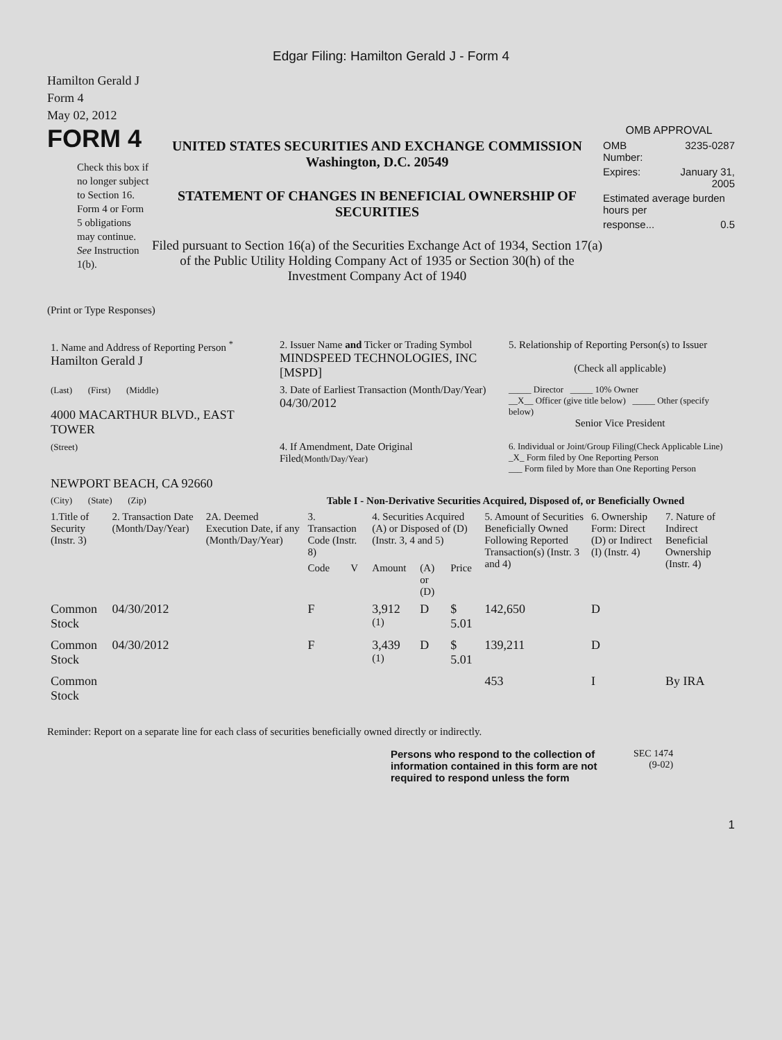Edgar Filing: Hamilton Gerald J - Form 4
Hamilton Gerald J
Form 4
May 02, 2012
FORM 4
Check this box if no longer subject to Section 16. Form 4 or Form 5 obligations may continue. See Instruction 1(b).
UNITED STATES SECURITIES AND EXCHANGE COMMISSION
Washington, D.C. 20549
STATEMENT OF CHANGES IN BENEFICIAL OWNERSHIP OF SECURITIES
Filed pursuant to Section 16(a) of the Securities Exchange Act of 1934, Section 17(a) of the Public Utility Holding Company Act of 1935 or Section 30(h) of the Investment Company Act of 1940
OMB APPROVAL
OMB
Number: 3235-0287
Expires: January 31,
2005
Estimated average burden hours per
response... 0.5
(Print or Type Responses)
| 1. Name and Address of Reporting Person <sup>*</sup> Hamilton Gerald J | 2. Issuer Name and Ticker or Trading Symbol MINDSPEED TECHNOLOGIES, INC [MSPD] | 5. Relationship of Reporting Person(s) to Issuer (Check all applicable) |
| (Last) (First) (Middle) 4000 MACARTHUR BLVD., EAST TOWER | 3. Date of Earliest Transaction (Month/Day/Year) 04/30/2012 | _____ Director _____ 10% Owner __X__ Officer (give title below) _____ Other (specify below) Senior Vice President |
| (Street) NEWPORT BEACH, CA 92660 | 4. If Amendment, Date Original Filed (Month/Day/Year) | 6. Individual or Joint/Group Filing(Check Applicable Line) _X_ Form filed by One Reporting Person ___ Form filed by More than One Reporting Person |
| (City) (State) (Zip) | Table I - Non-Derivative Securities Acquired, Disposed of, or Beneficially Owned | |
| 1.Title of Security (Instr. 3) | 2. Transaction Date (Month/Day/Year) | 2A. Deemed Execution Date, if any (Month/Day/Year) | 3. Transaction Code (Instr. 8) | | 4. Securities Acquired (A) or Disposed of (D) (Instr. 3, 4 and 5) | | | 5. Amount of Securities Beneficially Owned Following Reported Transaction(s) (Instr. 3 and 4) | 6. Ownership Form: Direct (D) or Indirect (I) (Instr. 4) | 7. Nature of Indirect Beneficial Ownership (Instr. 4) |
| --- | --- | --- | --- | --- | --- | --- | --- | --- | --- | --- |
| | | | Code | V | Amount | (A) or (D) | Price | | | |
| Common Stock | 04/30/2012 | | F | | 3,912 <sup>(1)</sup> | D | $ 5.01 | 142,650 | D | |
| Common Stock | 04/30/2012 | | F | | 3,439 <sup>(1)</sup> | D | $ 5.01 | 139,211 | D | |
| Common Stock | | | | | | | | 453 | I | By IRA |
Reminder: Report on a separate line for each class of securities beneficially owned directly or indirectly.
Persons who respond to the collection of information contained in this form are not required to respond unless the form
SEC 1474
(9-02)
1